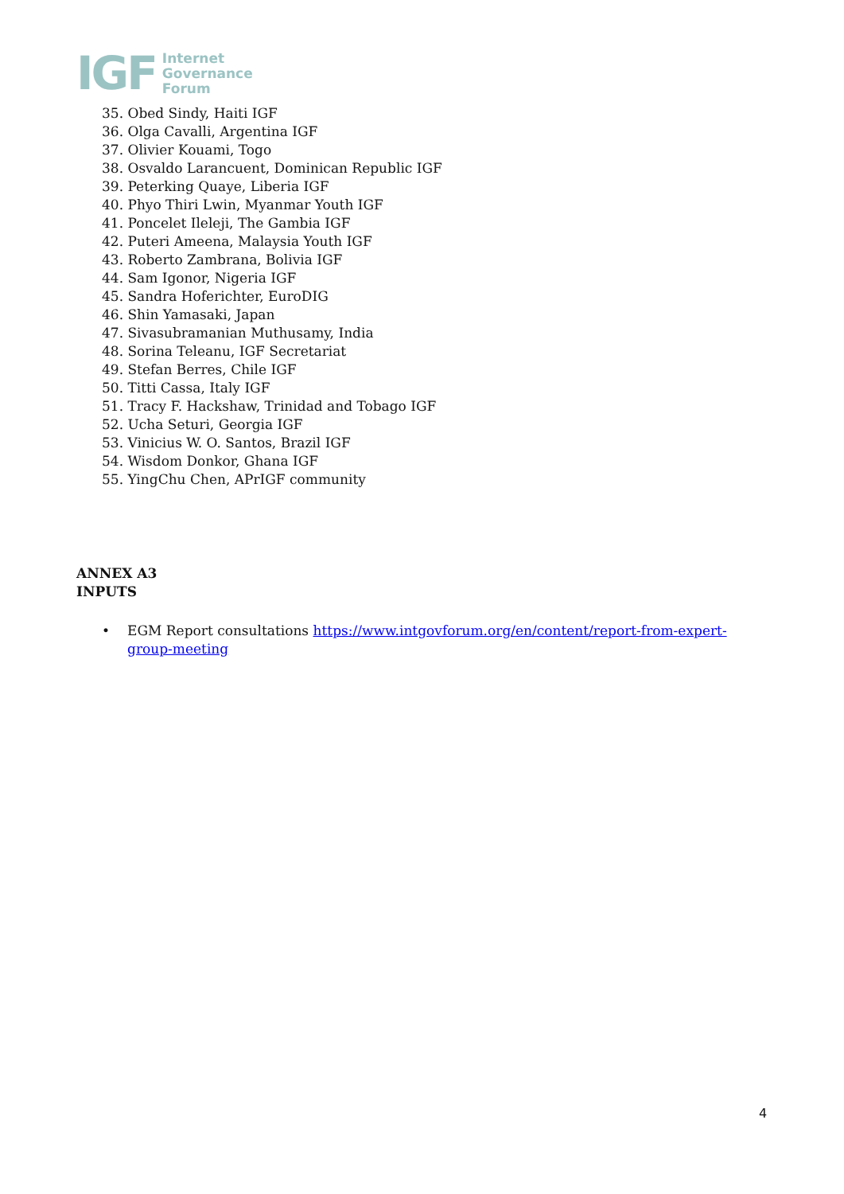IGF
Internet
Governance
Forum
35. Obed Sindy, Haiti IGF
36. Olga Cavalli, Argentina IGF
37. Olivier Kouami, Togo
38. Osvaldo Larancuent, Dominican Republic IGF
39. Peterking Quaye, Liberia IGF
40. Phyo Thiri Lwin, Myanmar Youth IGF
41. Poncelet Ileleji, The Gambia IGF
42. Puteri Ameena, Malaysia Youth IGF
43. Roberto Zambrana, Bolivia IGF
44. Sam Igonor, Nigeria IGF
45. Sandra Hoferichter, EuroDIG
46. Shin Yamasaki, Japan
47. Sivasubramanian Muthusamy, India
48. Sorina Teleanu, IGF Secretariat
49. Stefan Berres, Chile IGF
50. Titti Cassa, Italy IGF
51. Tracy F. Hackshaw, Trinidad and Tobago IGF
52. Ucha Seturi, Georgia IGF
53. Vinicius W. O. Santos, Brazil IGF
54. Wisdom Donkor, Ghana IGF
55. YingChu Chen, APrIGF community
ANNEX A3
INPUTS
• EGM Report consultations https://www.intgovforum.org/en/content/report-from-expert-group-meeting
4